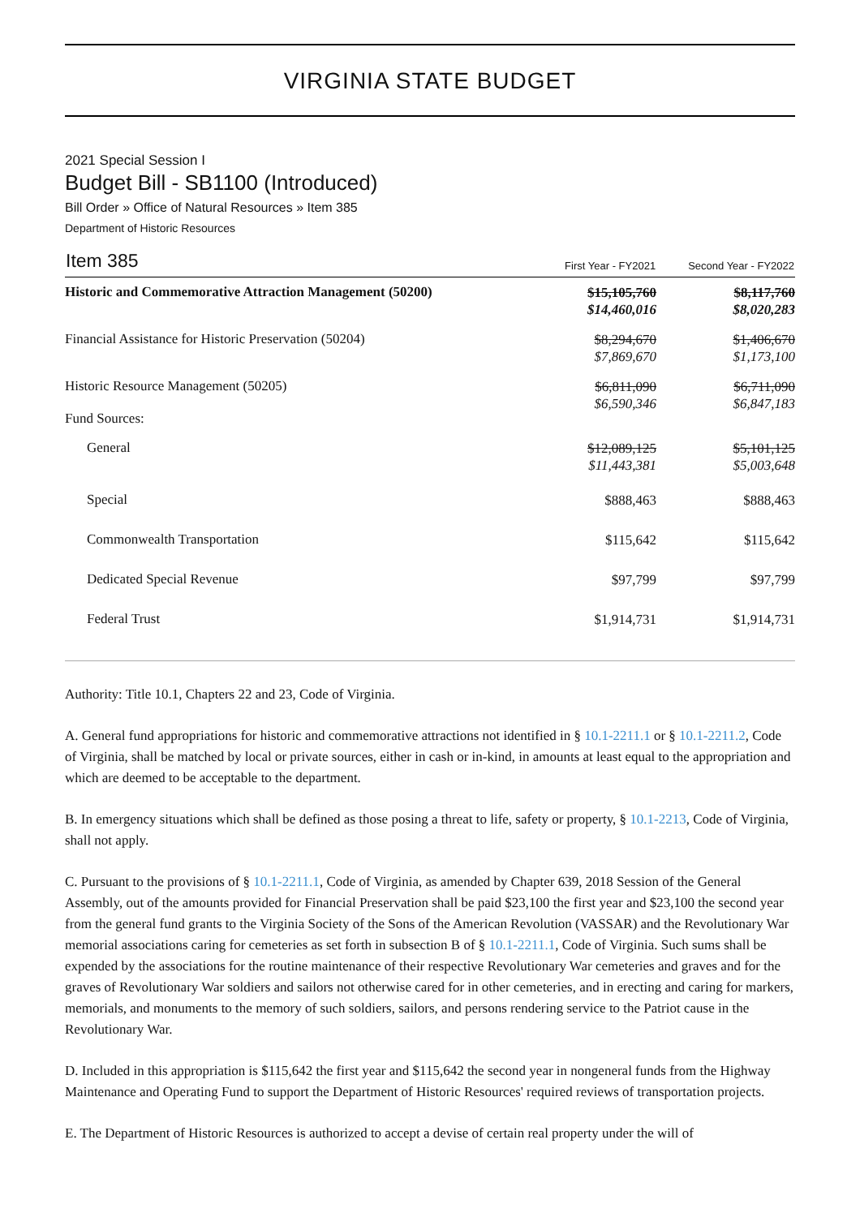VIRGINIA STATE BUDGET
2021 Special Session I
Budget Bill - SB1100 (Introduced)
Bill Order » Office of Natural Resources » Item 385
Department of Historic Resources
| Item 385 | First Year - FY2021 | Second Year - FY2022 |
| --- | --- | --- |
| Historic and Commemorative Attraction Management (50200) | $15,105,760 $14,460,016 | $8,117,760 $8,020,283 |
| Financial Assistance for Historic Preservation (50204) | $8,294,670 $7,869,670 | $1,406,670 $1,173,100 |
| Historic Resource Management (50205) Fund Sources: | $6,811,090 $6,590,346 | $6,711,090 $6,847,183 |
| General | $12,089,125 $11,443,381 | $5,101,125 $5,003,648 |
| Special | $888,463 | $888,463 |
| Commonwealth Transportation | $115,642 | $115,642 |
| Dedicated Special Revenue | $97,799 | $97,799 |
| Federal Trust | $1,914,731 | $1,914,731 |
Authority: Title 10.1, Chapters 22 and 23, Code of Virginia.
A. General fund appropriations for historic and commemorative attractions not identified in § 10.1-2211.1 or § 10.1-2211.2, Code of Virginia, shall be matched by local or private sources, either in cash or in-kind, in amounts at least equal to the appropriation and which are deemed to be acceptable to the department.
B. In emergency situations which shall be defined as those posing a threat to life, safety or property, § 10.1-2213, Code of Virginia, shall not apply.
C. Pursuant to the provisions of § 10.1-2211.1, Code of Virginia, as amended by Chapter 639, 2018 Session of the General Assembly, out of the amounts provided for Financial Preservation shall be paid $23,100 the first year and $23,100 the second year from the general fund grants to the Virginia Society of the Sons of the American Revolution (VASSAR) and the Revolutionary War memorial associations caring for cemeteries as set forth in subsection B of § 10.1-2211.1, Code of Virginia. Such sums shall be expended by the associations for the routine maintenance of their respective Revolutionary War cemeteries and graves and for the graves of Revolutionary War soldiers and sailors not otherwise cared for in other cemeteries, and in erecting and caring for markers, memorials, and monuments to the memory of such soldiers, sailors, and persons rendering service to the Patriot cause in the Revolutionary War.
D. Included in this appropriation is $115,642 the first year and $115,642 the second year in nongeneral funds from the Highway Maintenance and Operating Fund to support the Department of Historic Resources' required reviews of transportation projects.
E. The Department of Historic Resources is authorized to accept a devise of certain real property under the will of